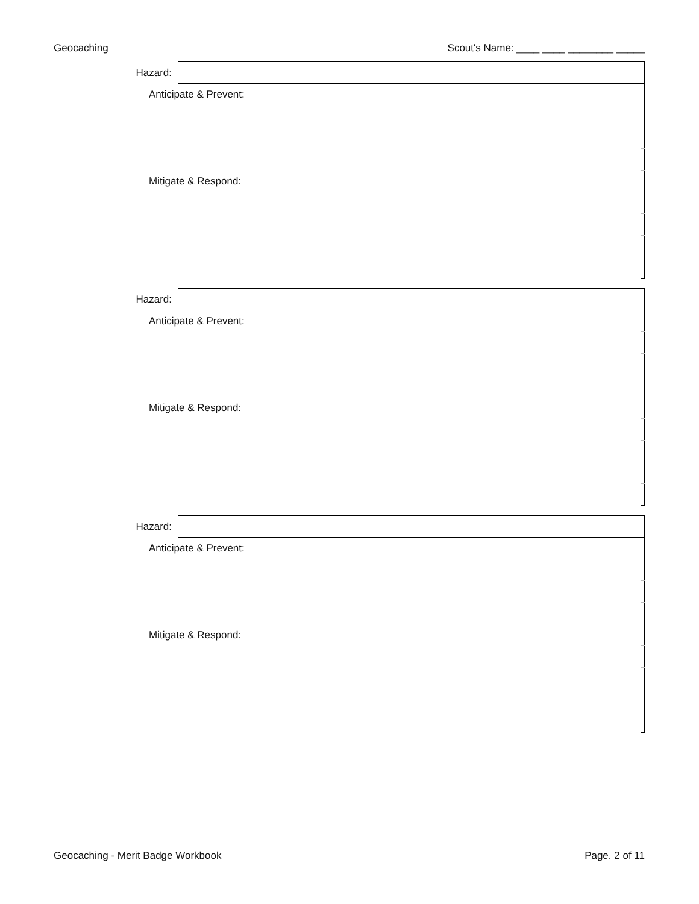Geocaching Scout's Name: ____ ____ ________ _____
| Hazard: | | |
| Anticipate & Prevent: | | |
| Mitigate & Respond: | | |
| Hazard: | | |
| Anticipate & Prevent: | | |
| Mitigate & Respond: | | |
| Hazard: | | |
| Anticipate & Prevent: | | |
| Mitigate & Respond: | | |
Geocaching - Merit Badge Workbook Page. 2 of 11